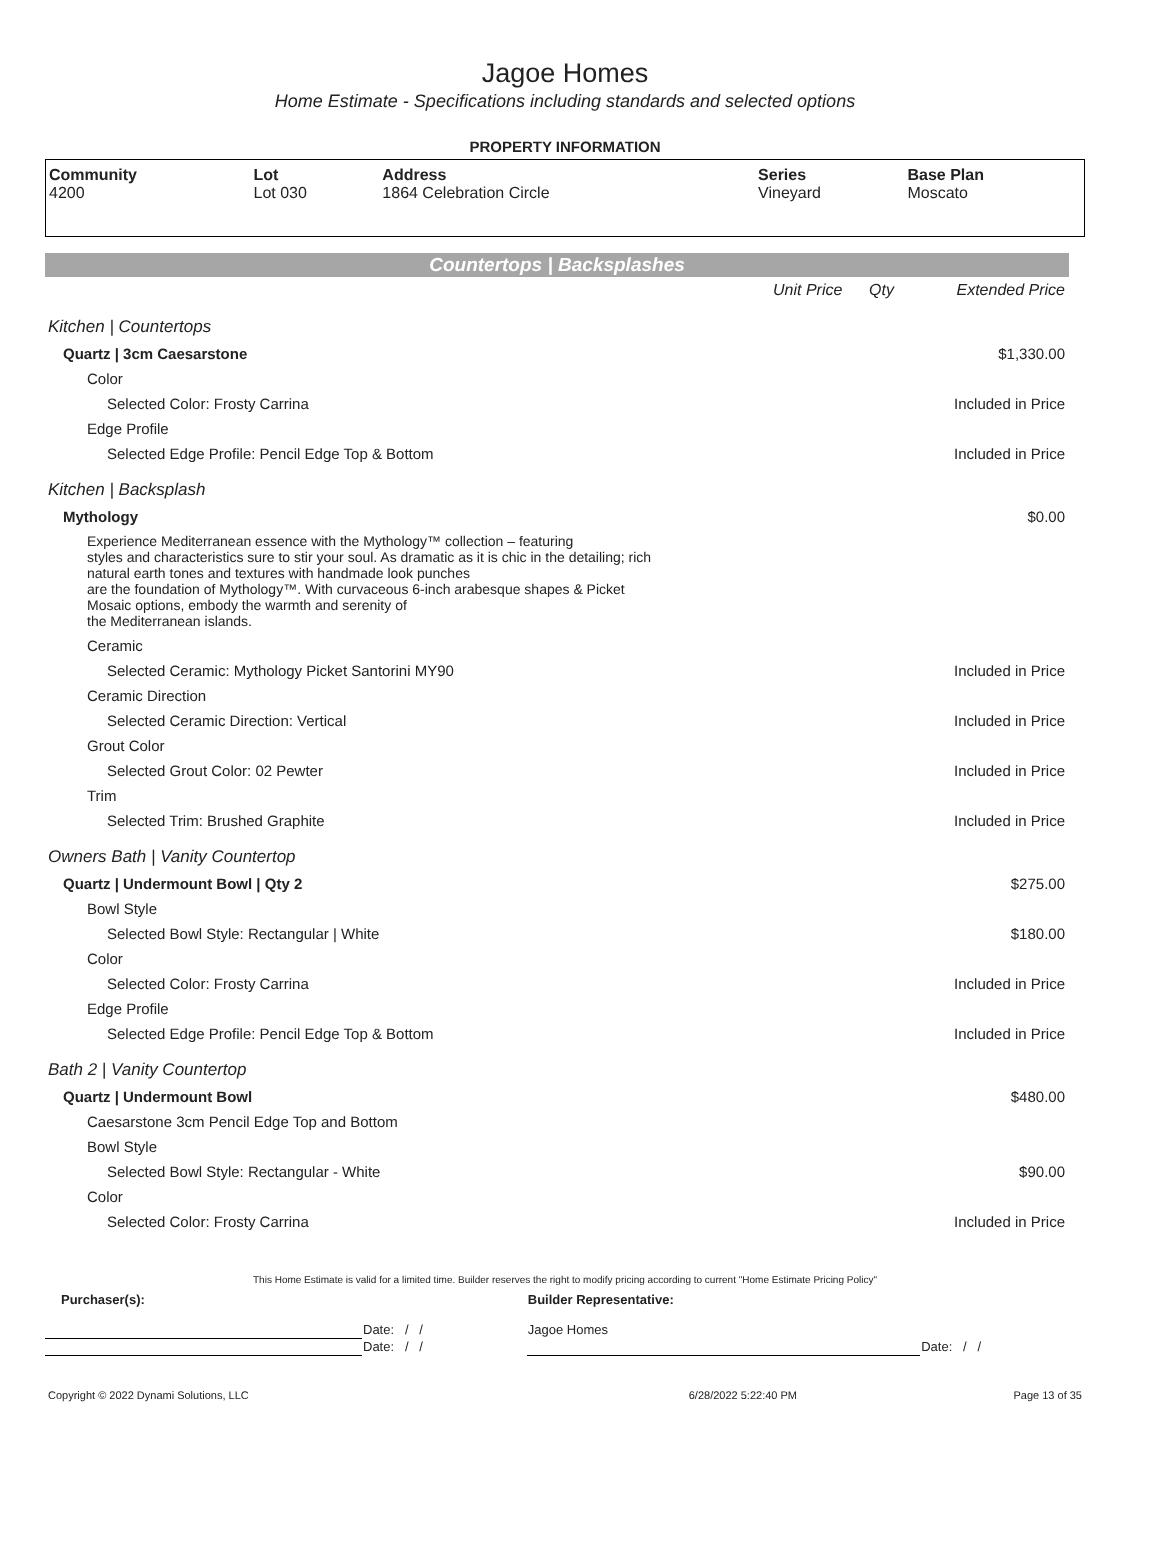Jagoe Homes
Home Estimate - Specifications including standards and selected options
PROPERTY INFORMATION
| Community 4200 | Lot Lot 030 | Address 1864 Celebration Circle | Series Vineyard | Base Plan Moscato |
Countertops | Backsplashes
| | Unit Price | Qty | Extended Price |
| Kitchen / Countertops | | | |
| Quartz / 3cm Caesarstone | | | $1,330.00 |
| Color | | | |
| Selected Color: Frosty Carrina | | | Included in Price |
| Edge Profile | | | |
| Selected Edge Profile: Pencil Edge Top & Bottom | | | Included in Price |
| Kitchen / Backsplash | | | |
| Mythology | | | $0.00 |
| Experience Mediterranean essence with the Mythology™ collection – featuring styles and characteristics sure to stir your soul. As dramatic as it is chic in the detailing; rich natural earth tones and textures with handmade look punches are the foundation of Mythology™. With curvaceous 6-inch arabesque shapes & Picket Mosaic options, embody the warmth and serenity of the Mediterranean islands. | | | |
| Ceramic | | | |
| Selected Ceramic: Mythology Picket Santorini MY90 | | | Included in Price |
| Ceramic Direction | | | |
| Selected Ceramic Direction: Vertical | | | Included in Price |
| Grout Color | | | |
| Selected Grout Color: 02 Pewter | | | Included in Price |
| Trim | | | |
| Selected Trim: Brushed Graphite | | | Included in Price |
| Owners Bath / Vanity Countertop | | | |
| Quartz / Undermount Bowl / Qty 2 | | | $275.00 |
| Bowl Style | | | |
| Selected Bowl Style: Rectangular / White | | | $180.00 |
| Color | | | |
| Selected Color: Frosty Carrina | | | Included in Price |
| Edge Profile | | | |
| Selected Edge Profile: Pencil Edge Top & Bottom | | | Included in Price |
| Bath 2 / Vanity Countertop | | | |
| Quartz / Undermount Bowl | | | $480.00 |
| Caesarstone 3cm Pencil Edge Top and Bottom | | | |
| Bowl Style | | | |
| Selected Bowl Style: Rectangular - White | | | $90.00 |
| Color | | | |
| Selected Color: Frosty Carrina | | | Included in Price |
This Home Estimate is valid for a limited time. Builder reserves the right to modify pricing according to current "Home Estimate Pricing Policy"
| Purchaser(s): | | Builder Representative: | |
| | Date: / / | Jagoe Homes | |
| | Date: / / | | Date: / / |
| Copyright © 2022 Dynami Solutions, LLC | 6/28/2022 5:22:40 PM | Page 13 of 35 |